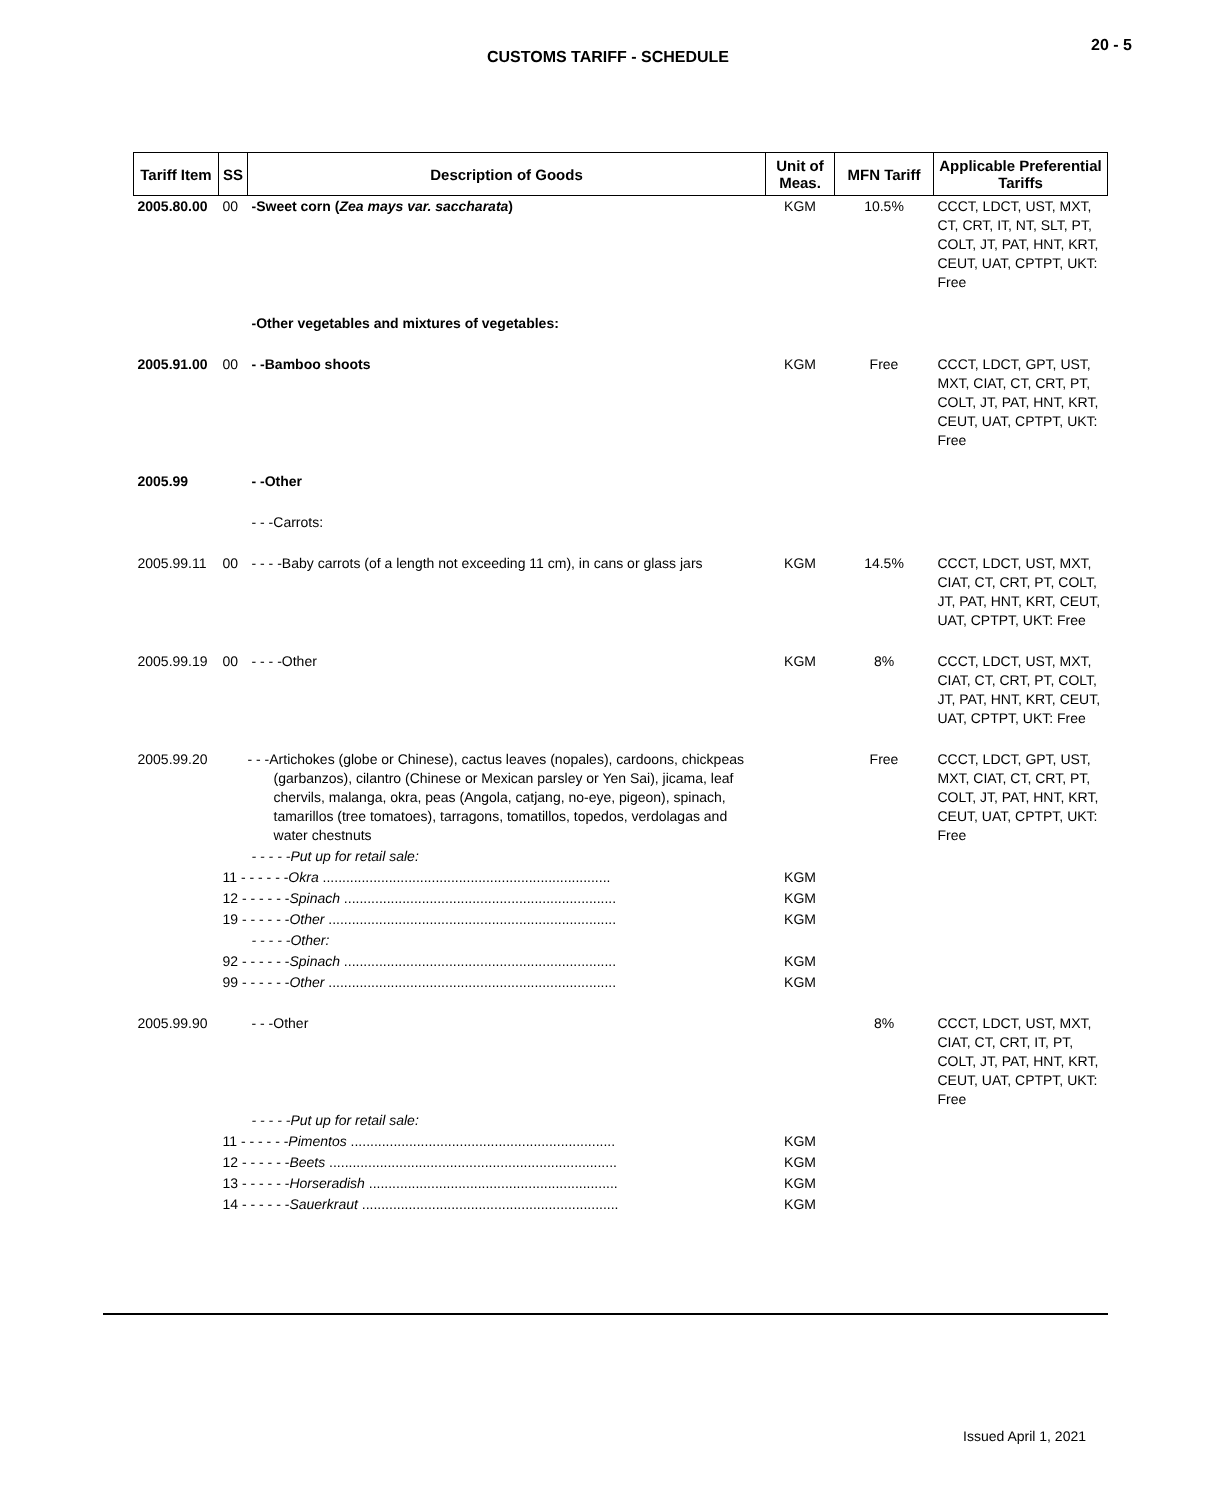20 - 5
CUSTOMS TARIFF - SCHEDULE
| Tariff Item | SS | Description of Goods | Unit of Meas. | MFN Tariff | Applicable Preferential Tariffs |
| --- | --- | --- | --- | --- | --- |
| 2005.80.00 | 00 | -Sweet corn ( Zea mays var. saccharata ) | KGM | 10.5% | CCCT, LDCT, UST, MXT, CT, CRT, IT, NT, SLT, PT, COLT, JT, PAT, HNT, KRT, CEUT, UAT, CPTPT, UKT: Free |
| | | -Other vegetables and mixtures of vegetables: | | | |
| 2005.91.00 | 00 | - -Bamboo shoots | KGM | Free | CCCT, LDCT, GPT, UST, MXT, CIAT, CT, CRT, PT, COLT, JT, PAT, HNT, KRT, CEUT, UAT, CPTPT, UKT: Free |
| 2005.99 | | - -Other | | | |
| | | - - -Carrots: | | | |
| 2005.99.11 | 00 | - - - -Baby carrots (of a length not exceeding 11 cm), in cans or glass jars | KGM | 14.5% | CCCT, LDCT, UST, MXT, CIAT, CT, CRT, PT, COLT, JT, PAT, HNT, KRT, CEUT, UAT, CPTPT, UKT: Free |
| 2005.99.19 | 00 | - - - -Other | KGM | 8% | CCCT, LDCT, UST, MXT, CIAT, CT, CRT, PT, COLT, JT, PAT, HNT, KRT, CEUT, UAT, CPTPT, UKT: Free |
| 2005.99.20 | | - - -Artichokes (globe or Chinese), cactus leaves (nopales), cardoons, chickpeas (garbanzos), cilantro (Chinese or Mexican parsley or Yen Sai), jicama, leaf chervils, malanga, okra, peas (Angola, catjang, no-eye, pigeon), spinach, tamarillos (tree tomatoes), tarragons, tomatillos, topedos, verdolagas and water chestnuts | | Free | CCCT, LDCT, GPT, UST, MXT, CIAT, CT, CRT, PT, COLT, JT, PAT, HNT, KRT, CEUT, UAT, CPTPT, UKT: Free |
| | | - - - - -Put up for retail sale: | | | |
| | 11 - - - - - - Okra .......................................................................... | | KGM | | |
| | 12 - - - - - - Spinach ...................................................................... | | KGM | | |
| | 19 - - - - - - Other .......................................................................... | | KGM | | |
| | | - - - - -Other: | | | |
| | 92 - - - - - - Spinach ...................................................................... | | KGM | | |
| | 99 - - - - - - Other .......................................................................... | | KGM | | |
| 2005.99.90 | | - - -Other | | 8% | CCCT, LDCT, UST, MXT, CIAT, CT, CRT, IT, PT, COLT, JT, PAT, HNT, KRT, CEUT, UAT, CPTPT, UKT: Free |
| | | - - - - -Put up for retail sale: | | | |
| | 11 - - - - - - Pimentos .................................................................... | | KGM | | |
| | 12 - - - - - - Beets .......................................................................... | | KGM | | |
| | 13 - - - - - - Horseradish ................................................................ | | KGM | | |
| | 14 - - - - - - Sauerkraut .................................................................. | | KGM | | |
Issued April 1, 2021